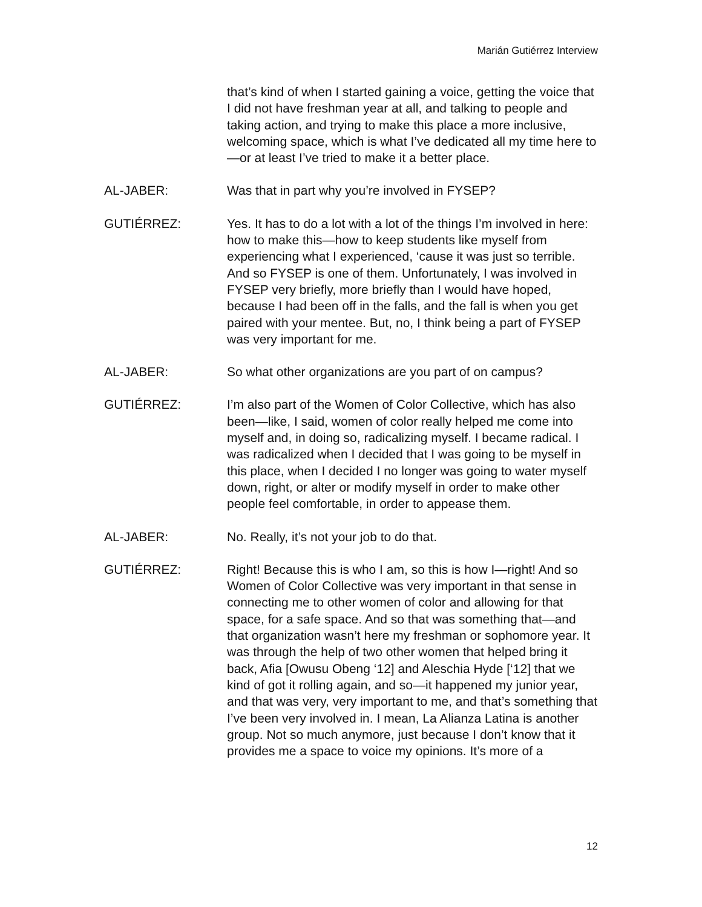Marián Gutiérrez Interview
that’s kind of when I started gaining a voice, getting the voice that I did not have freshman year at all, and talking to people and taking action, and trying to make this place a more inclusive, welcoming space, which is what I’ve dedicated all my time here to—or at least I’ve tried to make it a better place.
AL-JABER: Was that in part why you’re involved in FYSEP?
GUTIÉRREZ: Yes. It has to do a lot with a lot of the things I’m involved in here: how to make this—how to keep students like myself from experiencing what I experienced, ‘cause it was just so terrible. And so FYSEP is one of them. Unfortunately, I was involved in FYSEP very briefly, more briefly than I would have hoped, because I had been off in the falls, and the fall is when you get paired with your mentee. But, no, I think being a part of FYSEP was very important for me.
AL-JABER: So what other organizations are you part of on campus?
GUTIÉRREZ: I’m also part of the Women of Color Collective, which has also been—like, I said, women of color really helped me come into myself and, in doing so, radicalizing myself. I became radical. I was radicalized when I decided that I was going to be myself in this place, when I decided I no longer was going to water myself down, right, or alter or modify myself in order to make other people feel comfortable, in order to appease them.
AL-JABER: No. Really, it’s not your job to do that.
GUTIÉRREZ: Right! Because this is who I am, so this is how I—right! And so Women of Color Collective was very important in that sense in connecting me to other women of color and allowing for that space, for a safe space. And so that was something that—and that organization wasn’t here my freshman or sophomore year. It was through the help of two other women that helped bring it back, Afia [Owusu Obeng ‘12] and Aleschia Hyde [‘12] that we kind of got it rolling again, and so—it happened my junior year, and that was very, very important to me, and that’s something that I’ve been very involved in. I mean, La Alianza Latina is another group. Not so much anymore, just because I don’t know that it provides me a space to voice my opinions. It’s more of a
12